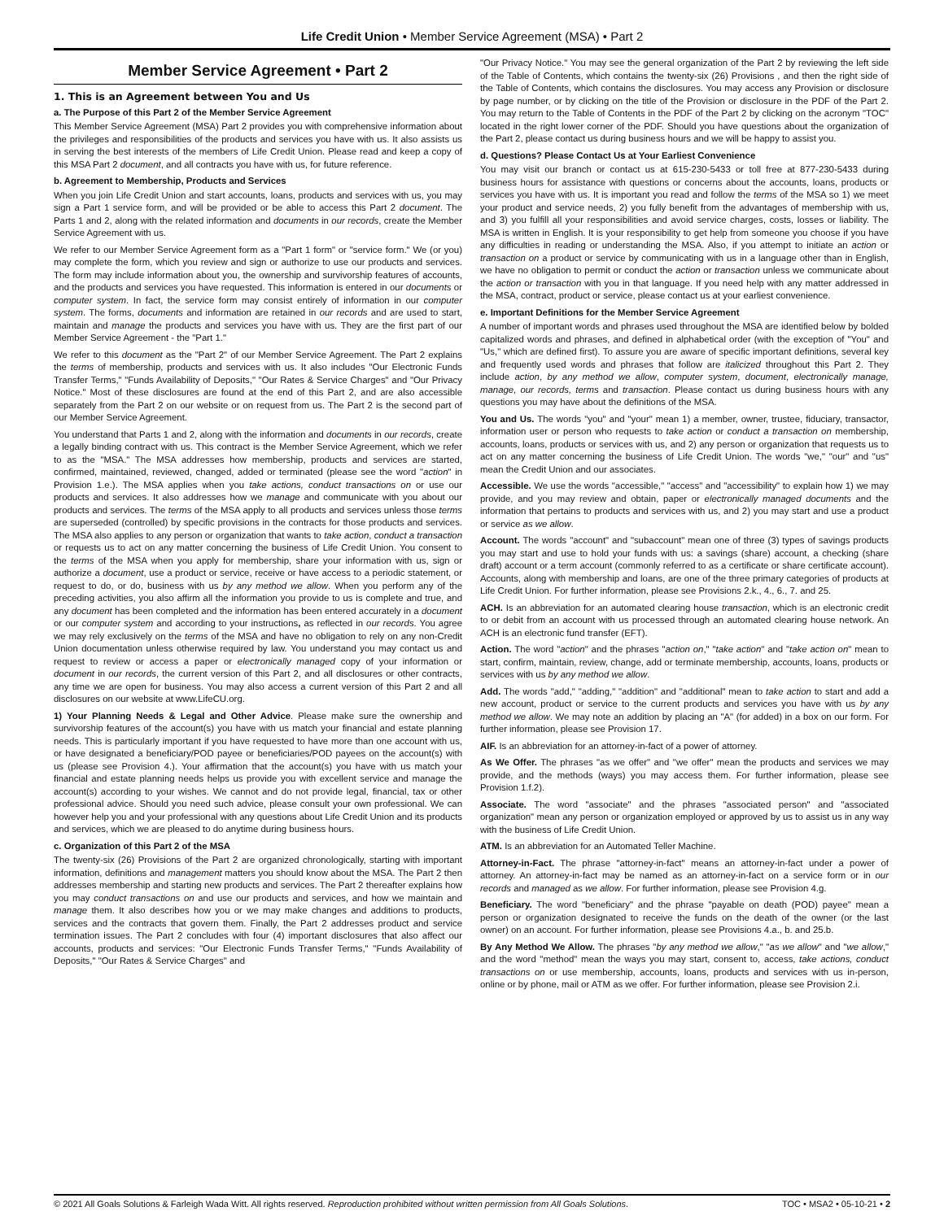Life Credit Union • Member Service Agreement (MSA) • Part 2
Member Service Agreement • Part 2
1. This is an Agreement between You and Us
a. The Purpose of this Part 2 of the Member Service Agreement
This Member Service Agreement (MSA) Part 2 provides you with comprehensive information about the privileges and responsibilities of the products and services you have with us. It also assists us in serving the best interests of the members of Life Credit Union. Please read and keep a copy of this MSA Part 2 document, and all contracts you have with us, for future reference.
b. Agreement to Membership, Products and Services
When you join Life Credit Union and start accounts, loans, products and services with us, you may sign a Part 1 service form, and will be provided or be able to access this Part 2 document. The Parts 1 and 2, along with the related information and documents in our records, create the Member Service Agreement with us.
We refer to our Member Service Agreement form as a "Part 1 form" or "service form." We (or you) may complete the form, which you review and sign or authorize to use our products and services. The form may include information about you, the ownership and survivorship features of accounts, and the products and services you have requested. This information is entered in our documents or computer system. In fact, the service form may consist entirely of information in our computer system. The forms, documents and information are retained in our records and are used to start, maintain and manage the products and services you have with us. They are the first part of our Member Service Agreement - the "Part 1."
We refer to this document as the "Part 2" of our Member Service Agreement. The Part 2 explains the terms of membership, products and services with us. It also includes "Our Electronic Funds Transfer Terms," "Funds Availability of Deposits," "Our Rates & Service Charges" and "Our Privacy Notice." Most of these disclosures are found at the end of this Part 2, and are also accessible separately from the Part 2 on our website or on request from us. The Part 2 is the second part of our Member Service Agreement.
You understand that Parts 1 and 2, along with the information and documents in our records, create a legally binding contract with us. This contract is the Member Service Agreement, which we refer to as the "MSA." The MSA addresses how membership, products and services are started, confirmed, maintained, reviewed, changed, added or terminated (please see the word "action" in Provision 1.e.). The MSA applies when you take actions, conduct transactions on or use our products and services. It also addresses how we manage and communicate with you about our products and services. The terms of the MSA apply to all products and services unless those terms are superseded (controlled) by specific provisions in the contracts for those products and services. The MSA also applies to any person or organization that wants to take action, conduct a transaction or requests us to act on any matter concerning the business of Life Credit Union. You consent to the terms of the MSA when you apply for membership, share your information with us, sign or authorize a document, use a product or service, receive or have access to a periodic statement, or request to do, or do, business with us by any method we allow. When you perform any of the preceding activities, you also affirm all the information you provide to us is complete and true, and any document has been completed and the information has been entered accurately in a document or our computer system and according to your instructions, as reflected in our records. You agree we may rely exclusively on the terms of the MSA and have no obligation to rely on any non-Credit Union documentation unless otherwise required by law. You understand you may contact us and request to review or access a paper or electronically managed copy of your information or document in our records, the current version of this Part 2, and all disclosures or other contracts, any time we are open for business. You may also access a current version of this Part 2 and all disclosures on our website at www.LifeCU.org.
1) Your Planning Needs & Legal and Other Advice. Please make sure the ownership and survivorship features of the account(s) you have with us match your financial and estate planning needs. This is particularly important if you have requested to have more than one account with us, or have designated a beneficiary/POD payee or beneficiaries/POD payees on the account(s) with us (please see Provision 4.). Your affirmation that the account(s) you have with us match your financial and estate planning needs helps us provide you with excellent service and manage the account(s) according to your wishes. We cannot and do not provide legal, financial, tax or other professional advice. Should you need such advice, please consult your own professional. We can however help you and your professional with any questions about Life Credit Union and its products and services, which we are pleased to do anytime during business hours.
c. Organization of this Part 2 of the MSA
The twenty-six (26) Provisions of the Part 2 are organized chronologically, starting with important information, definitions and management matters you should know about the MSA. The Part 2 then addresses membership and starting new products and services. The Part 2 thereafter explains how you may conduct transactions on and use our products and services, and how we maintain and manage them. It also describes how you or we may make changes and additions to products, services and the contracts that govern them. Finally, the Part 2 addresses product and service termination issues. The Part 2 concludes with four (4) important disclosures that also affect our accounts, products and services: "Our Electronic Funds Transfer Terms," "Funds Availability of Deposits," "Our Rates & Service Charges" and
"Our Privacy Notice." You may see the general organization of the Part 2 by reviewing the left side of the Table of Contents, which contains the twenty-six (26) Provisions , and then the right side of the Table of Contents, which contains the disclosures. You may access any Provision or disclosure by page number, or by clicking on the title of the Provision or disclosure in the PDF of the Part 2. You may return to the Table of Contents in the PDF of the Part 2 by clicking on the acronym "TOC" located in the right lower corner of the PDF. Should you have questions about the organization of the Part 2, please contact us during business hours and we will be happy to assist you.
d. Questions? Please Contact Us at Your Earliest Convenience
You may visit our branch or contact us at 615-230-5433 or toll free at 877-230-5433 during business hours for assistance with questions or concerns about the accounts, loans, products or services you have with us. It is important you read and follow the terms of the MSA so 1) we meet your product and service needs, 2) you fully benefit from the advantages of membership with us, and 3) you fulfill all your responsibilities and avoid service charges, costs, losses or liability. The MSA is written in English. It is your responsibility to get help from someone you choose if you have any difficulties in reading or understanding the MSA. Also, if you attempt to initiate an action or transaction on a product or service by communicating with us in a language other than in English, we have no obligation to permit or conduct the action or transaction unless we communicate about the action or transaction with you in that language. If you need help with any matter addressed in the MSA, contract, product or service, please contact us at your earliest convenience.
e. Important Definitions for the Member Service Agreement
A number of important words and phrases used throughout the MSA are identified below by bolded capitalized words and phrases, and defined in alphabetical order (with the exception of "You" and "Us," which are defined first). To assure you are aware of specific important definitions, several key and frequently used words and phrases that follow are italicized throughout this Part 2. They include action, by any method we allow, computer system, document, electronically manage, manage, our records, terms and transaction. Please contact us during business hours with any questions you may have about the definitions of the MSA.
You and Us. The words "you" and "your" mean 1) a member, owner, trustee, fiduciary, transactor, information user or person who requests to take action or conduct a transaction on membership, accounts, loans, products or services with us, and 2) any person or organization that requests us to act on any matter concerning the business of Life Credit Union. The words "we," "our" and "us" mean the Credit Union and our associates.
Accessible. We use the words "accessible," "access" and "accessibility" to explain how 1) we may provide, and you may review and obtain, paper or electronically managed documents and the information that pertains to products and services with us, and 2) you may start and use a product or service as we allow.
Account. The words "account" and "subaccount" mean one of three (3) types of savings products you may start and use to hold your funds with us: a savings (share) account, a checking (share draft) account or a term account (commonly referred to as a certificate or share certificate account). Accounts, along with membership and loans, are one of the three primary categories of products at Life Credit Union. For further information, please see Provisions 2.k., 4., 6., 7. and 25.
ACH. Is an abbreviation for an automated clearing house transaction, which is an electronic credit to or debit from an account with us processed through an automated clearing house network. An ACH is an electronic fund transfer (EFT).
Action. The word "action" and the phrases "action on," "take action" and "take action on" mean to start, confirm, maintain, review, change, add or terminate membership, accounts, loans, products or services with us by any method we allow.
Add. The words "add," "adding," "addition" and "additional" mean to take action to start and add a new account, product or service to the current products and services you have with us by any method we allow. We may note an addition by placing an "A" (for added) in a box on our form. For further information, please see Provision 17.
AIF. Is an abbreviation for an attorney-in-fact of a power of attorney.
As We Offer. The phrases "as we offer" and "we offer" mean the products and services we may provide, and the methods (ways) you may access them. For further information, please see Provision 1.f.2).
Associate. The word "associate" and the phrases "associated person" and "associated organization" mean any person or organization employed or approved by us to assist us in any way with the business of Life Credit Union.
ATM. Is an abbreviation for an Automated Teller Machine.
Attorney-in-Fact. The phrase "attorney-in-fact" means an attorney-in-fact under a power of attorney. An attorney-in-fact may be named as an attorney-in-fact on a service form or in our records and managed as we allow. For further information, please see Provision 4.g.
Beneficiary. The word "beneficiary" and the phrase "payable on death (POD) payee" mean a person or organization designated to receive the funds on the death of the owner (or the last owner) on an account. For further information, please see Provisions 4.a., b. and 25.b.
By Any Method We Allow. The phrases "by any method we allow," "as we allow" and "we allow," and the word "method" mean the ways you may start, consent to, access, take actions, conduct transactions on or use membership, accounts, loans, products and services with us in-person, online or by phone, mail or ATM as we offer. For further information, please see Provision 2.i.
© 2021 All Goals Solutions & Farleigh Wada Witt. All rights reserved. Reproduction prohibited without written permission from All Goals Solutions. TOC • MSA2 • 05-10-21 • 2